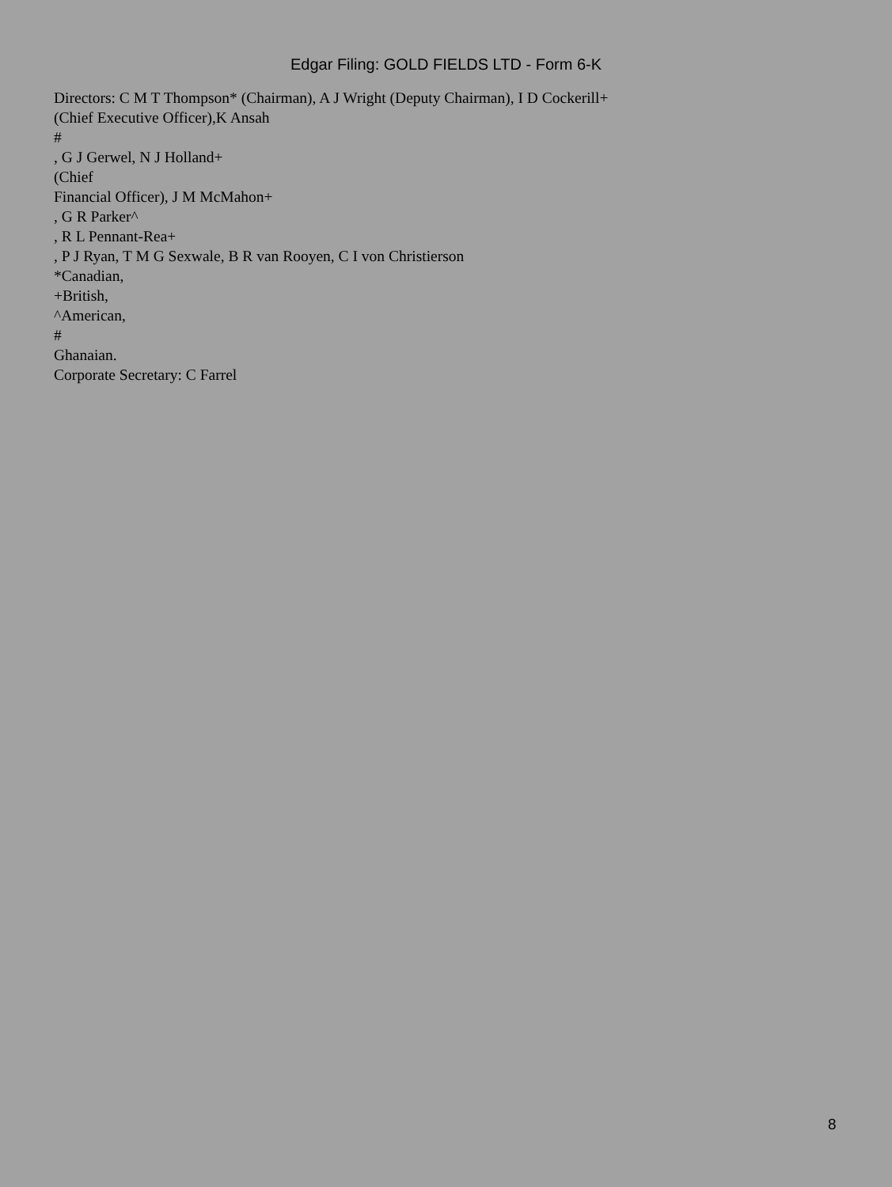Edgar Filing: GOLD FIELDS LTD - Form 6-K
Directors: C M T Thompson* (Chairman), A J Wright (Deputy Chairman), I D Cockerill+
(Chief Executive Officer),K Ansah
#
, G J Gerwel, N J Holland+
(Chief
Financial Officer), J M McMahon+
, G R Parker^
, R L Pennant-Rea+
, P J Ryan, T M G Sexwale, B R van Rooyen, C I von Christierson
*Canadian,
+British,
^American,
#
Ghanaian.
Corporate Secretary: C Farrel
8